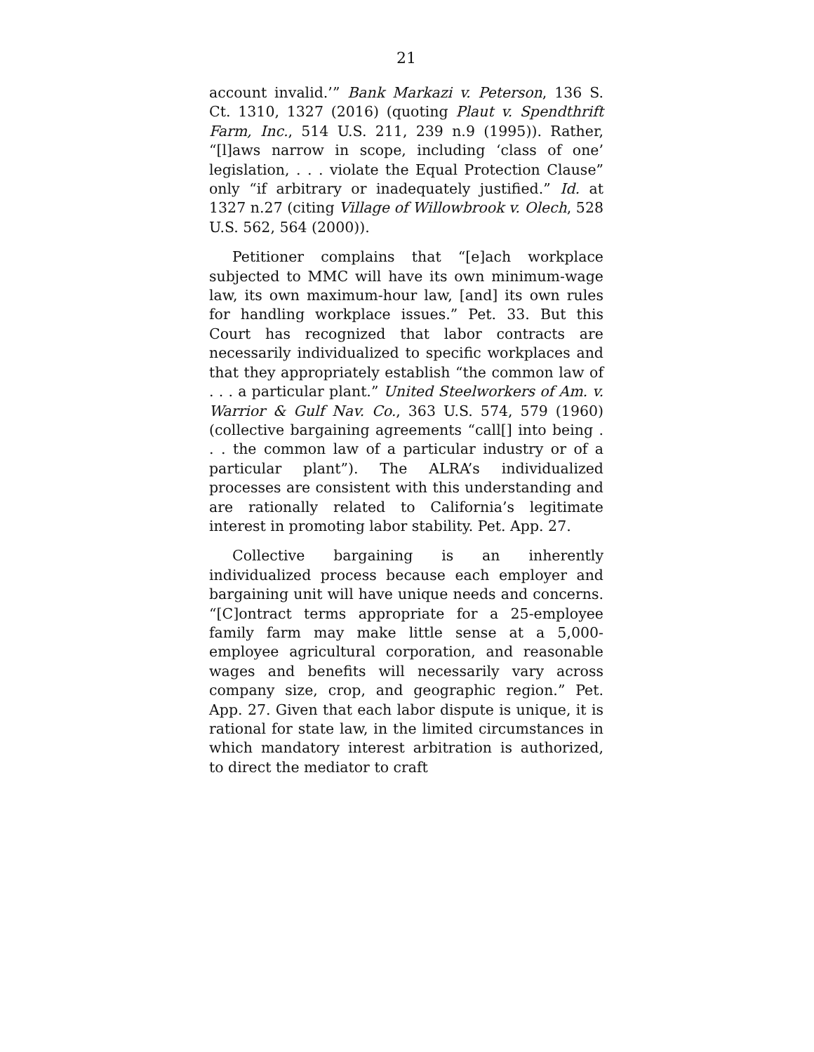21
account invalid.’” Bank Markazi v. Peterson, 136 S. Ct. 1310, 1327 (2016) (quoting Plaut v. Spendthrift Farm, Inc., 514 U.S. 211, 239 n.9 (1995)). Rather, “[l]aws narrow in scope, including ‘class of one’ legislation, . . . violate the Equal Protection Clause” only “if arbitrary or inadequately justified.” Id. at 1327 n.27 (citing Village of Willowbrook v. Olech, 528 U.S. 562, 564 (2000)).
Petitioner complains that “[e]ach workplace subjected to MMC will have its own minimum-wage law, its own maximum-hour law, [and] its own rules for handling workplace issues.” Pet. 33. But this Court has recognized that labor contracts are necessarily individualized to specific workplaces and that they appropriately establish “the common law of . . . a particular plant.” United Steelworkers of Am. v. Warrior & Gulf Nav. Co., 363 U.S. 574, 579 (1960) (collective bargaining agreements “call[] into being . . . the common law of a particular industry or of a particular plant”). The ALRA’s individualized processes are consistent with this understanding and are rationally related to California’s legitimate interest in promoting labor stability. Pet. App. 27.
Collective bargaining is an inherently individualized process because each employer and bargaining unit will have unique needs and concerns. “[C]ontract terms appropriate for a 25-employee family farm may make little sense at a 5,000-employee agricultural corporation, and reasonable wages and benefits will necessarily vary across company size, crop, and geographic region.” Pet. App. 27. Given that each labor dispute is unique, it is rational for state law, in the limited circumstances in which mandatory interest arbitration is authorized, to direct the mediator to craft